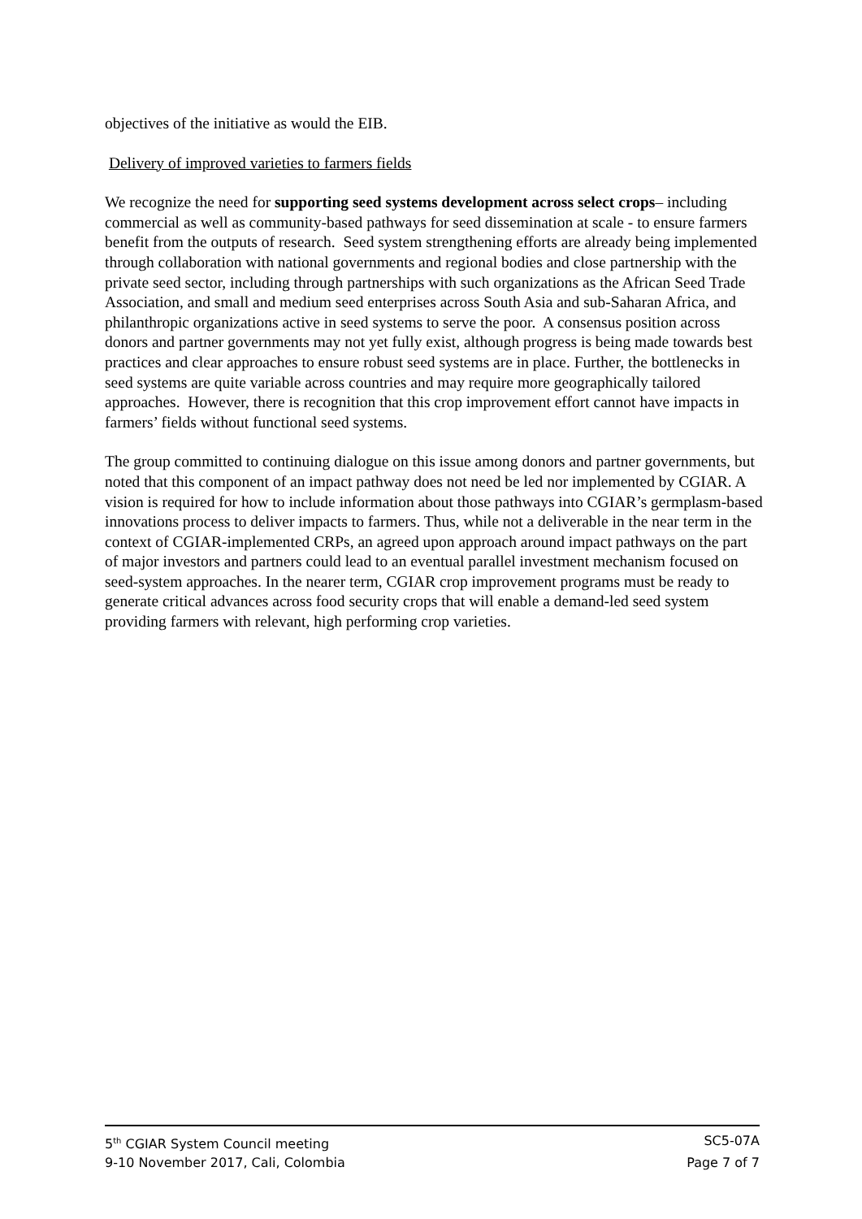objectives of the initiative as would the EIB.
Delivery of improved varieties to farmers fields
We recognize the need for supporting seed systems development across select crops– including commercial as well as community-based pathways for seed dissemination at scale - to ensure farmers benefit from the outputs of research. Seed system strengthening efforts are already being implemented through collaboration with national governments and regional bodies and close partnership with the private seed sector, including through partnerships with such organizations as the African Seed Trade Association, and small and medium seed enterprises across South Asia and sub-Saharan Africa, and philanthropic organizations active in seed systems to serve the poor. A consensus position across donors and partner governments may not yet fully exist, although progress is being made towards best practices and clear approaches to ensure robust seed systems are in place. Further, the bottlenecks in seed systems are quite variable across countries and may require more geographically tailored approaches. However, there is recognition that this crop improvement effort cannot have impacts in farmers’ fields without functional seed systems.
The group committed to continuing dialogue on this issue among donors and partner governments, but noted that this component of an impact pathway does not need be led nor implemented by CGIAR. A vision is required for how to include information about those pathways into CGIAR’s germplasm-based innovations process to deliver impacts to farmers. Thus, while not a deliverable in the near term in the context of CGIAR-implemented CRPs, an agreed upon approach around impact pathways on the part of major investors and partners could lead to an eventual parallel investment mechanism focused on seed-system approaches. In the nearer term, CGIAR crop improvement programs must be ready to generate critical advances across food security crops that will enable a demand-led seed system providing farmers with relevant, high performing crop varieties.
5<sup>th</sup> CGIAR System Council meeting SC5-07A
9-10 November 2017, Cali, Colombia Page 7 of 7